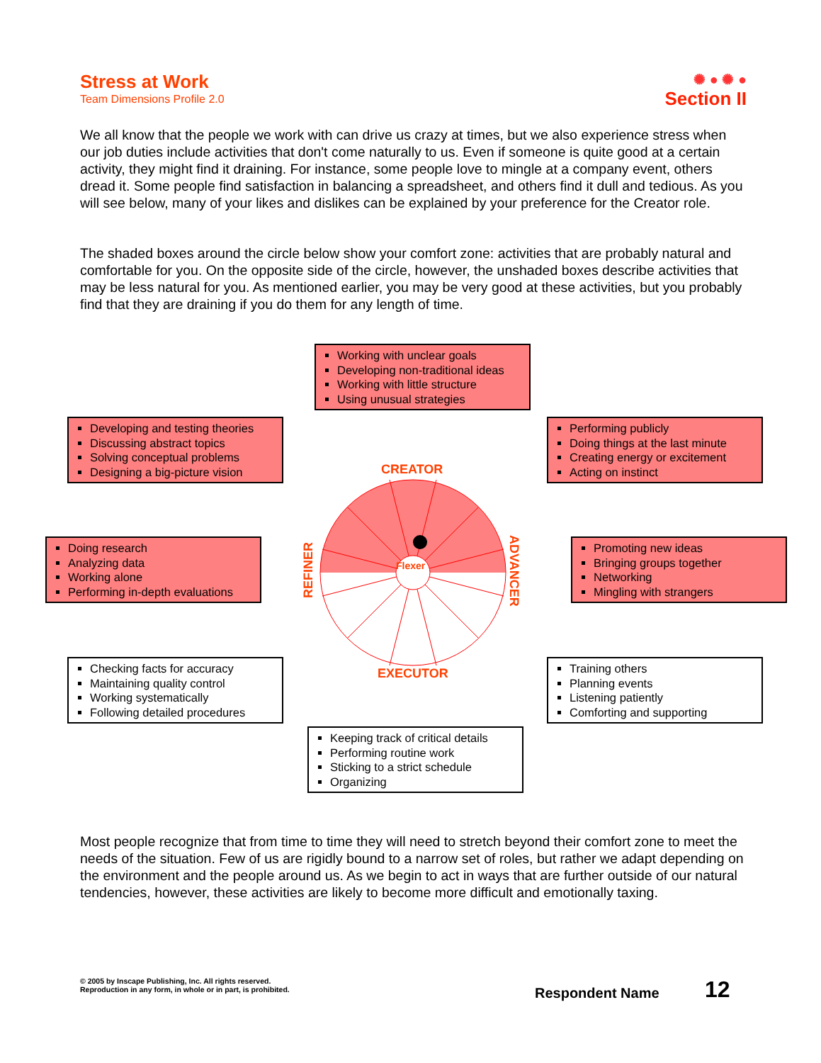Stress at Work
Team Dimensions Profile 2.0
✺ ● ✺ ●
Section II
We all know that the people we work with can drive us crazy at times, but we also experience stress when our job duties include activities that don't come naturally to us. Even if someone is quite good at a certain activity, they might find it draining. For instance, some people love to mingle at a company event, others dread it. Some people find satisfaction in balancing a spreadsheet, and others find it dull and tedious. As you will see below, many of your likes and dislikes can be explained by your preference for the Creator role.
The shaded boxes around the circle below show your comfort zone: activities that are probably natural and comfortable for you. On the opposite side of the circle, however, the unshaded boxes describe activities that may be less natural for you. As mentioned earlier, you may be very good at these activities, but you probably find that they are draining if you do them for any length of time.
Working with unclear goals
Developing non-traditional ideas
Working with little structure
Using unusual strategies
Developing and testing theories
Discussing abstract topics
Solving conceptual problems
Designing a big-picture vision
Performing publicly
Doing things at the last minute
Creating energy or excitement
Acting on instinct
Doing research
Analyzing data
Working alone
Performing in-depth evaluations
Promoting new ideas
Bringing groups together
Networking
Mingling with strangers
Checking facts for accuracy
Maintaining quality control
Working systematically
Following detailed procedures
Training others
Planning events
Listening patiently
Comforting and supporting
Keeping track of critical details
Performing routine work
Sticking to a strict schedule
Organizing
CREATOR
Flexer
REFINER
ADVANCER
EXECUTOR
Most people recognize that from time to time they will need to stretch beyond their comfort zone to meet the needs of the situation. Few of us are rigidly bound to a narrow set of roles, but rather we adapt depending on the environment and the people around us. As we begin to act in ways that are further outside of our natural tendencies, however, these activities are likely to become more difficult and emotionally taxing.
© 2005 by Inscape Publishing, Inc. All rights reserved.
Reproduction in any form, in whole or in part, is prohibited.
Respondent Name 12